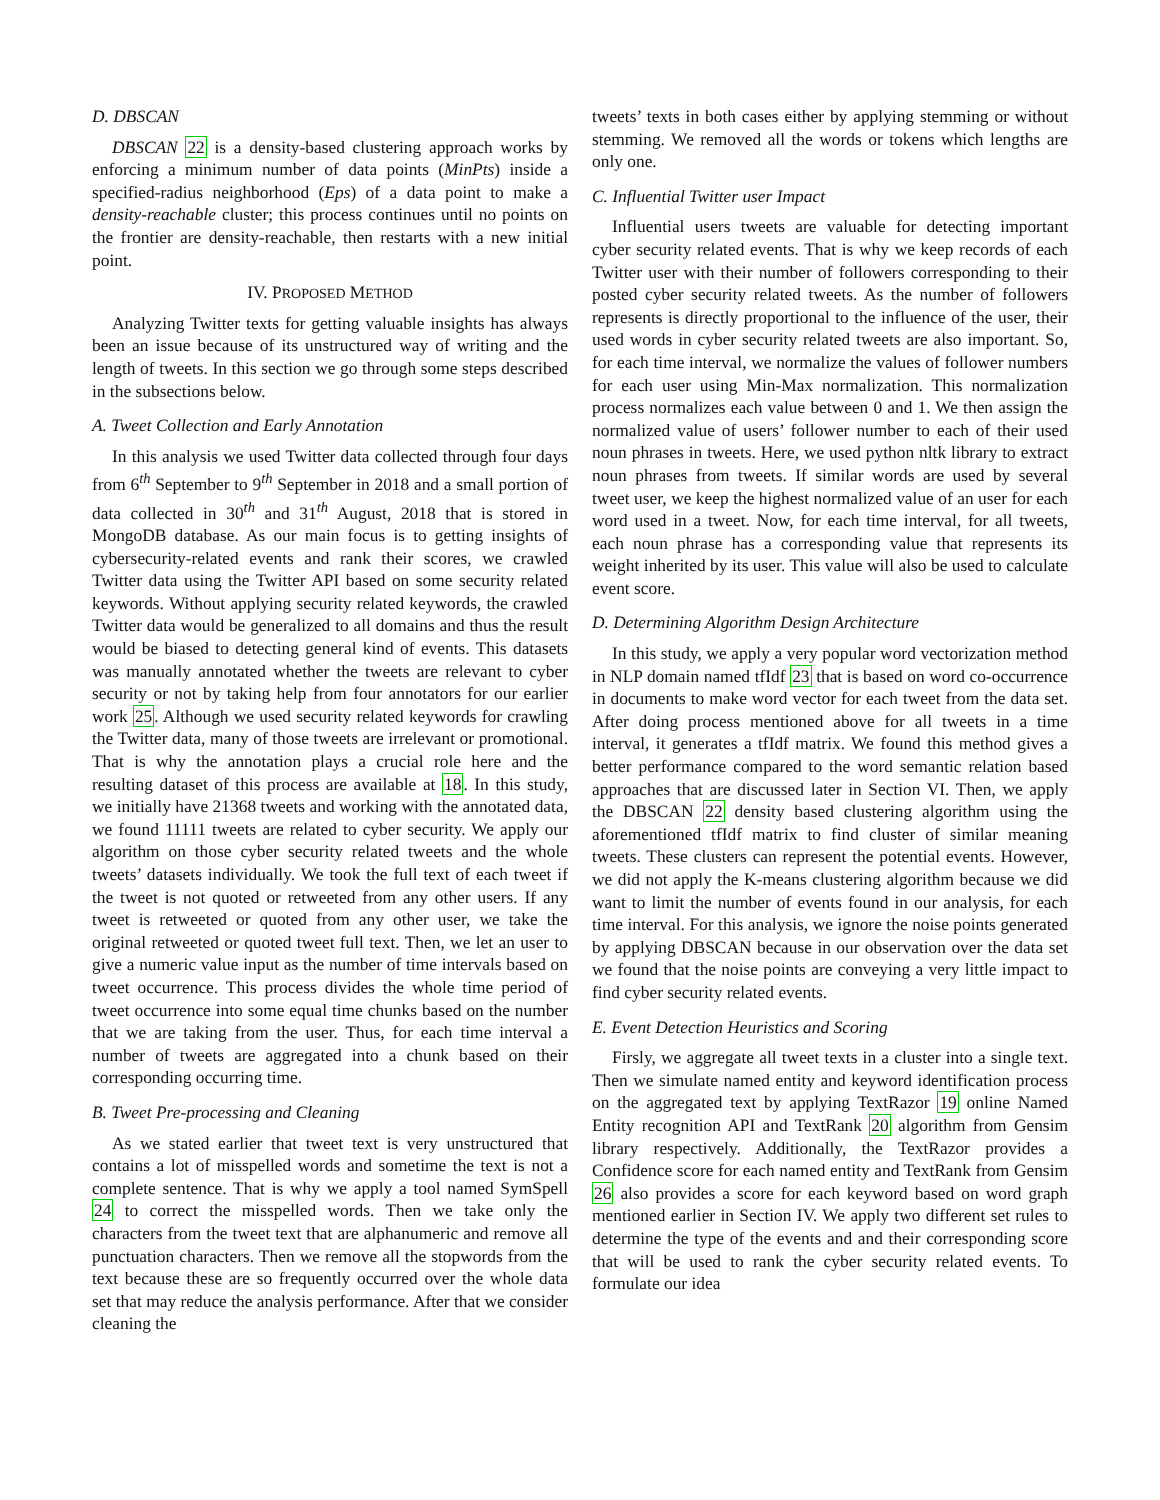D. DBSCAN
DBSCAN 22 is a density-based clustering approach works by enforcing a minimum number of data points (MinPts) inside a specified-radius neighborhood (Eps) of a data point to make a density-reachable cluster; this process continues until no points on the frontier are density-reachable, then restarts with a new initial point.
IV. PROPOSED METHOD
Analyzing Twitter texts for getting valuable insights has always been an issue because of its unstructured way of writing and the length of tweets. In this section we go through some steps described in the subsections below.
A. Tweet Collection and Early Annotation
In this analysis we used Twitter data collected through four days from 6<sup>th</sup> September to 9<sup>th</sup> September in 2018 and a small portion of data collected in 30<sup>th</sup> and 31<sup>th</sup> August, 2018 that is stored in MongoDB database. As our main focus is to getting insights of cybersecurity-related events and rank their scores, we crawled Twitter data using the Twitter API based on some security related keywords. Without applying security related keywords, the crawled Twitter data would be generalized to all domains and thus the result would be biased to detecting general kind of events. This datasets was manually annotated whether the tweets are relevant to cyber security or not by taking help from four annotators for our earlier work 25. Although we used security related keywords for crawling the Twitter data, many of those tweets are irrelevant or promotional. That is why the annotation plays a crucial role here and the resulting dataset of this process are available at 18. In this study, we initially have 21368 tweets and working with the annotated data, we found 11111 tweets are related to cyber security. We apply our algorithm on those cyber security related tweets and the whole tweets’ datasets individually. We took the full text of each tweet if the tweet is not quoted or retweeted from any other users. If any tweet is retweeted or quoted from any other user, we take the original retweeted or quoted tweet full text. Then, we let an user to give a numeric value input as the number of time intervals based on tweet occurrence. This process divides the whole time period of tweet occurrence into some equal time chunks based on the number that we are taking from the user. Thus, for each time interval a number of tweets are aggregated into a chunk based on their corresponding occurring time.
B. Tweet Pre-processing and Cleaning
As we stated earlier that tweet text is very unstructured that contains a lot of misspelled words and sometime the text is not a complete sentence. That is why we apply a tool named SymSpell 24 to correct the misspelled words. Then we take only the characters from the tweet text that are alphanumeric and remove all punctuation characters. Then we remove all the stopwords from the text because these are so frequently occurred over the whole data set that may reduce the analysis performance. After that we consider cleaning the
tweets’ texts in both cases either by applying stemming or without stemming. We removed all the words or tokens which lengths are only one.
C. Influential Twitter user Impact
Influential users tweets are valuable for detecting important cyber security related events. That is why we keep records of each Twitter user with their number of followers corresponding to their posted cyber security related tweets. As the number of followers represents is directly proportional to the influence of the user, their used words in cyber security related tweets are also important. So, for each time interval, we normalize the values of follower numbers for each user using Min-Max normalization. This normalization process normalizes each value between 0 and 1. We then assign the normalized value of users’ follower number to each of their used noun phrases in tweets. Here, we used python nltk library to extract noun phrases from tweets. If similar words are used by several tweet user, we keep the highest normalized value of an user for each word used in a tweet. Now, for each time interval, for all tweets, each noun phrase has a corresponding value that represents its weight inherited by its user. This value will also be used to calculate event score.
D. Determining Algorithm Design Architecture
In this study, we apply a very popular word vectorization method in NLP domain named tfIdf 23 that is based on word co-occurrence in documents to make word vector for each tweet from the data set. After doing process mentioned above for all tweets in a time interval, it generates a tfIdf matrix. We found this method gives a better performance compared to the word semantic relation based approaches that are discussed later in Section VI. Then, we apply the DBSCAN 22 density based clustering algorithm using the aforementioned tfIdf matrix to find cluster of similar meaning tweets. These clusters can represent the potential events. However, we did not apply the K-means clustering algorithm because we did want to limit the number of events found in our analysis, for each time interval. For this analysis, we ignore the noise points generated by applying DBSCAN because in our observation over the data set we found that the noise points are conveying a very little impact to find cyber security related events.
E. Event Detection Heuristics and Scoring
Firsly, we aggregate all tweet texts in a cluster into a single text. Then we simulate named entity and keyword identification process on the aggregated text by applying TextRazor 19 online Named Entity recognition API and TextRank 20 algorithm from Gensim library respectively. Additionally, the TextRazor provides a Confidence score for each named entity and TextRank from Gensim 26 also provides a score for each keyword based on word graph mentioned earlier in Section IV. We apply two different set rules to determine the type of the events and and their corresponding score that will be used to rank the cyber security related events. To formulate our idea